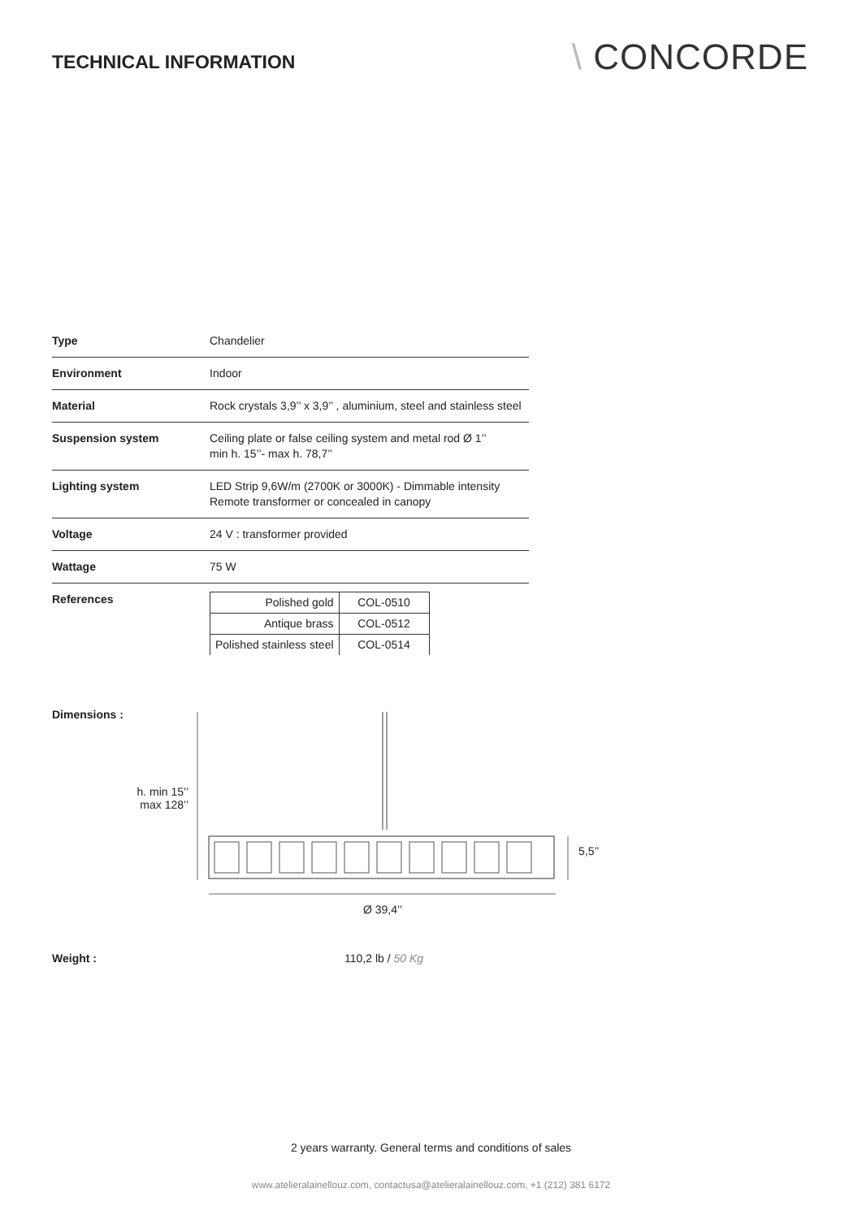TECHNICAL INFORMATION
\ CONCORDE
| Type | Chandelier |
| Environment | Indoor |
| Material | Rock crystals 3,9’’ x 3,9’’ , aluminium, steel and stainless steel |
| Suspension system | Ceiling plate or false ceiling system and metal rod Ø 1’’ min h. 15’’- max h. 78,7’’ |
| Lighting system | LED Strip 9,6W/m (2700K or 3000K) - Dimmable intensity Remote transformer or concealed in canopy |
| Voltage | 24 V : transformer provided |
| Wattage | 75 W |
| References | / Polished gold / COL-0510 / / Antique brass / COL-0512 / / Polished stainless steel / COL-0514 / |
Dimensions :
h. min 15’’
max 128’’
5,5’’
Ø 39,4’’
Weight : 110,2 lb / 50 Kg
2 years warranty. General terms and conditions of sales
www.atelieralainellouz.com, contactusa@atelieralainellouz.com, +1 (212) 381 6172